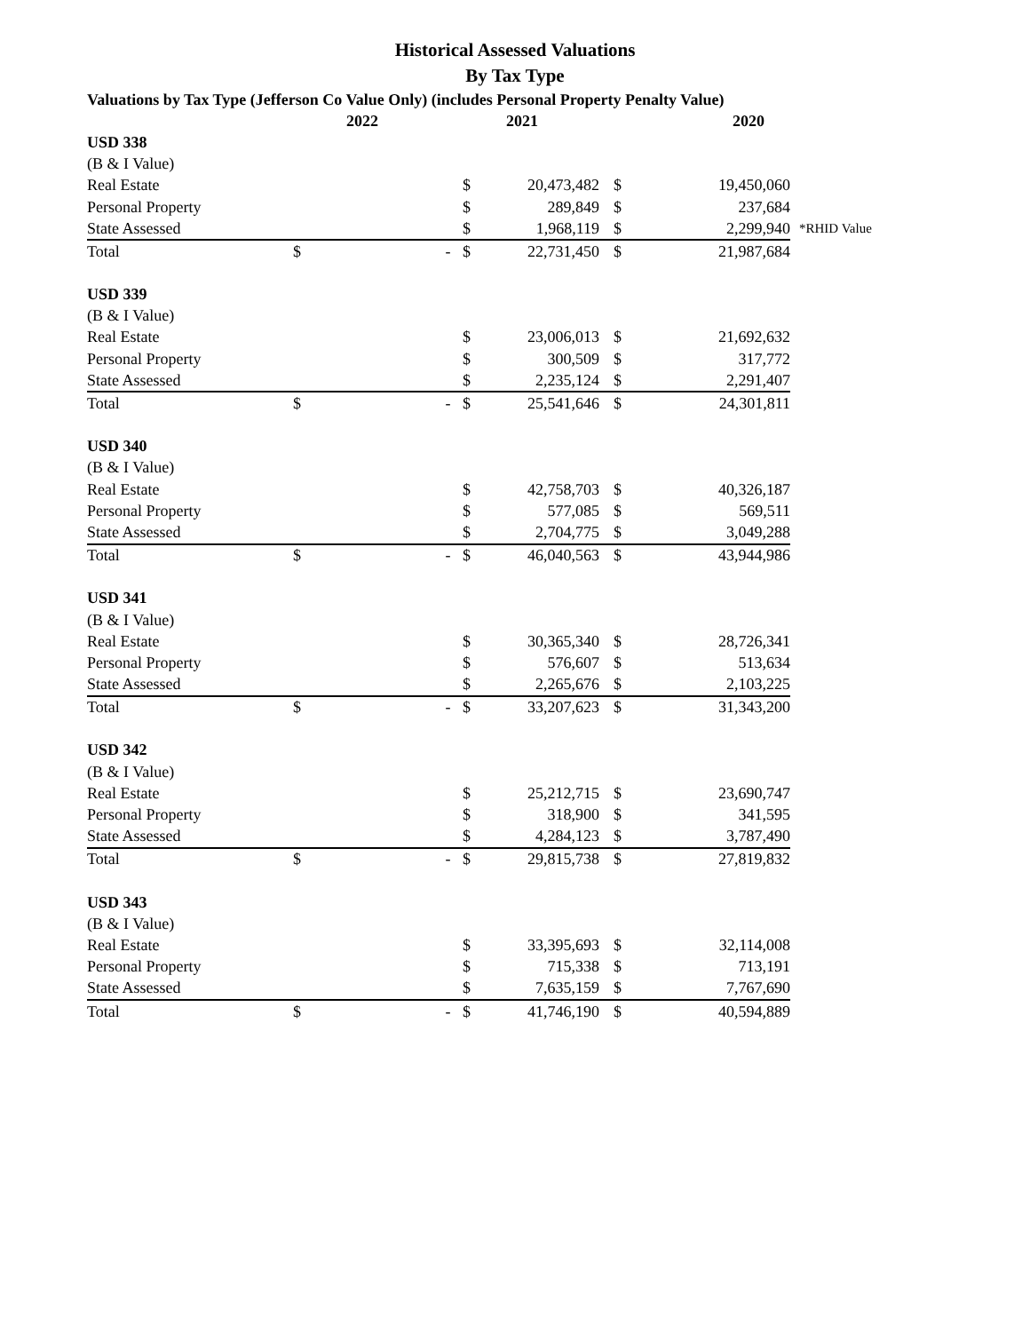Historical Assessed Valuations
By Tax Type
| Valuations by Tax Type (Jefferson Co Value Only) (includes Personal Property Penalty Value) | | | | | | |
| --- | --- | --- | --- | --- | --- | --- |
| | 2022 | | 2021 | | 2020 | |
| USD 338 | | | | | | |
| (B & I Value) | | | | | | |
| Real Estate | | $ | 20,473,482 | $ | 19,450,060 | |
| Personal Property | | $ | 289,849 | $ | 237,684 | |
| State Assessed | | $ | 1,968,119 | $ | 2,299,940 | *RHID Value |
| Total | $ | - $ | 22,731,450 | $ | 21,987,684 | |
| USD 339 | | | | | | |
| (B & I Value) | | | | | | |
| Real Estate | | $ | 23,006,013 | $ | 21,692,632 | |
| Personal Property | | $ | 300,509 | $ | 317,772 | |
| State Assessed | | $ | 2,235,124 | $ | 2,291,407 | |
| Total | $ | - $ | 25,541,646 | $ | 24,301,811 | |
| USD 340 | | | | | | |
| (B & I Value) | | | | | | |
| Real Estate | | $ | 42,758,703 | $ | 40,326,187 | |
| Personal Property | | $ | 577,085 | $ | 569,511 | |
| State Assessed | | $ | 2,704,775 | $ | 3,049,288 | |
| Total | $ | - $ | 46,040,563 | $ | 43,944,986 | |
| USD 341 | | | | | | |
| (B & I Value) | | | | | | |
| Real Estate | | $ | 30,365,340 | $ | 28,726,341 | |
| Personal Property | | $ | 576,607 | $ | 513,634 | |
| State Assessed | | $ | 2,265,676 | $ | 2,103,225 | |
| Total | $ | - $ | 33,207,623 | $ | 31,343,200 | |
| USD 342 | | | | | | |
| (B & I Value) | | | | | | |
| Real Estate | | $ | 25,212,715 | $ | 23,690,747 | |
| Personal Property | | $ | 318,900 | $ | 341,595 | |
| State Assessed | | $ | 4,284,123 | $ | 3,787,490 | |
| Total | $ | - $ | 29,815,738 | $ | 27,819,832 | |
| USD 343 | | | | | | |
| (B & I Value) | | | | | | |
| Real Estate | | $ | 33,395,693 | $ | 32,114,008 | |
| Personal Property | | $ | 715,338 | $ | 713,191 | |
| State Assessed | | $ | 7,635,159 | $ | 7,767,690 | |
| Total | $ | - $ | 41,746,190 | $ | 40,594,889 | |